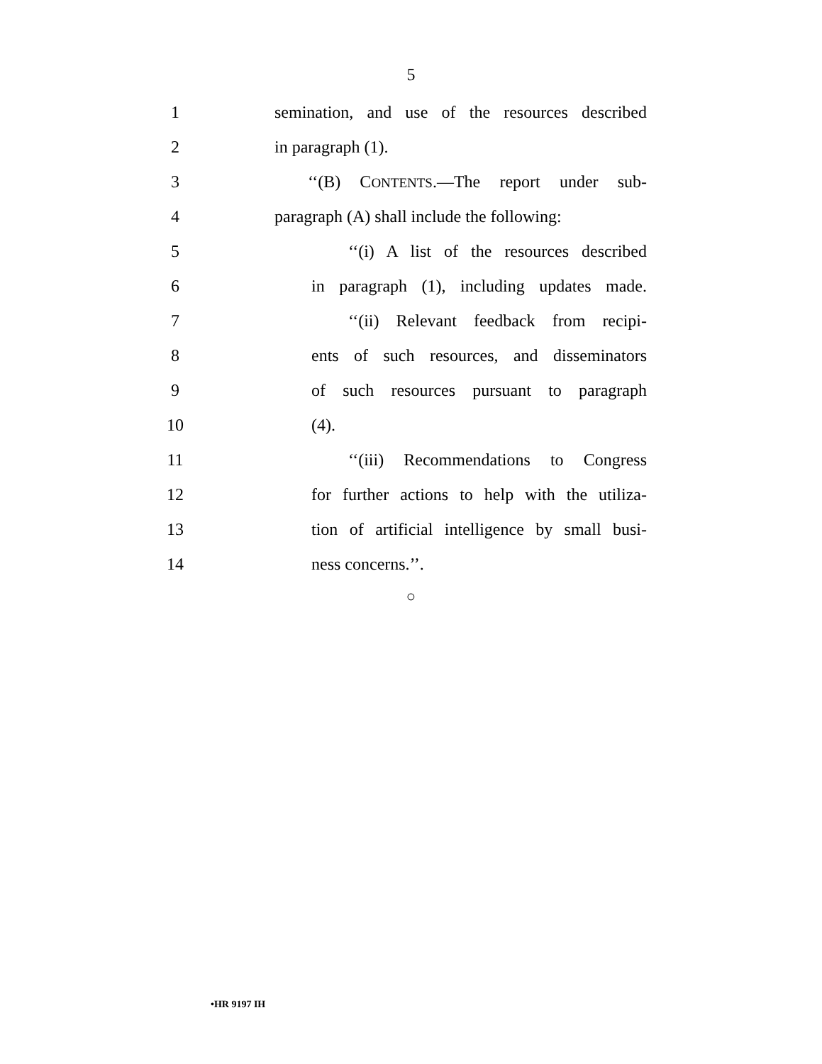5
1
semination, and use of the resources described
2 in paragraph (1).
3
‘‘(B) CONTENTS.—The report under sub-
4
paragraph (A) shall include the following:
5
‘‘(i) A list of the resources described
6
in paragraph (1), including updates made.
7
‘‘(ii) Relevant feedback from recipi-
8
ents of such resources, and disseminators
9
of such resources pursuant to paragraph
10 (4).
11
‘‘(iii) Recommendations to Congress
12
for further actions to help with the utiliza-
13
tion of artificial intelligence by small busi-
14 ness concerns.’’.
○
•HR 9197 IH